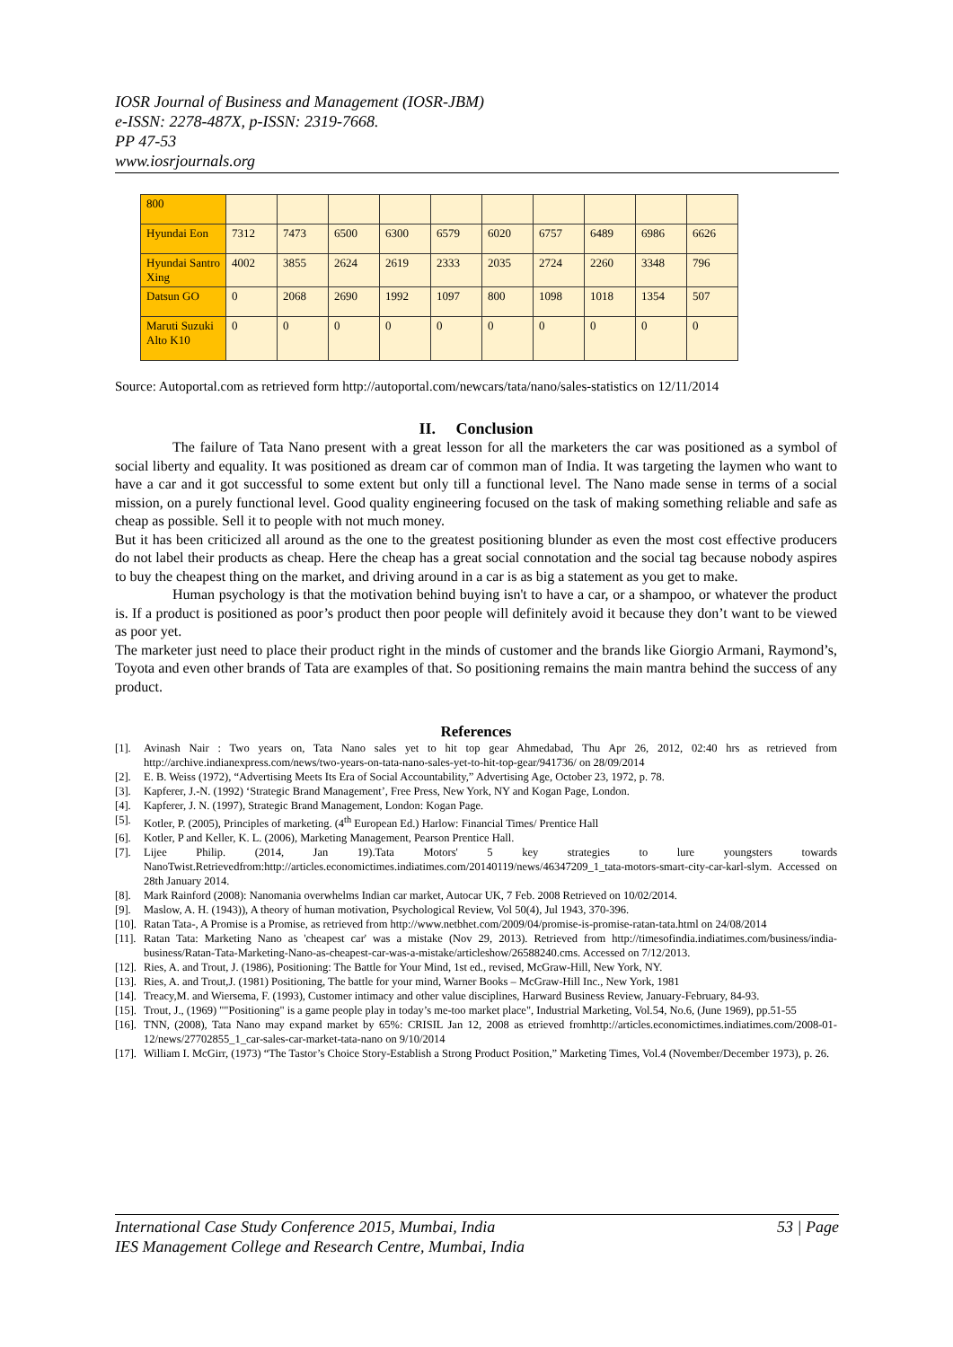IOSR Journal of Business and Management (IOSR-JBM)
e-ISSN: 2278-487X, p-ISSN: 2319-7668.
PP 47-53
www.iosrjournals.org
| 800 | | | | | | | | | | |
| Hyundai Eon | 7312 | 7473 | 6500 | 6300 | 6579 | 6020 | 6757 | 6489 | 6986 | 6626 |
| Hyundai Santro Xing | 4002 | 3855 | 2624 | 2619 | 2333 | 2035 | 2724 | 2260 | 3348 | 796 |
| Datsun GO | 0 | 2068 | 2690 | 1992 | 1097 | 800 | 1098 | 1018 | 1354 | 507 |
| Maruti Suzuki Alto K10 | 0 | 0 | 0 | 0 | 0 | 0 | 0 | 0 | 0 | 0 |
Source: Autoportal.com as retrieved form http://autoportal.com/newcars/tata/nano/sales-statistics on 12/11/2014
II. Conclusion
The failure of Tata Nano present with a great lesson for all the marketers the car was positioned as a symbol of social liberty and equality. It was positioned as dream car of common man of India. It was targeting the laymen who want to have a car and it got successful to some extent but only till a functional level. The Nano made sense in terms of a social mission, on a purely functional level. Good quality engineering focused on the task of making something reliable and safe as cheap as possible. Sell it to people with not much money.
But it has been criticized all around as the one to the greatest positioning blunder as even the most cost effective producers do not label their products as cheap. Here the cheap has a great social connotation and the social tag because nobody aspires to buy the cheapest thing on the market, and driving around in a car is as big a statement as you get to make.
Human psychology is that the motivation behind buying isn't to have a car, or a shampoo, or whatever the product is. If a product is positioned as poor’s product then poor people will definitely avoid it because they don’t want to be viewed as poor yet.
The marketer just need to place their product right in the minds of customer and the brands like Giorgio Armani, Raymond’s, Toyota and even other brands of Tata are examples of that. So positioning remains the main mantra behind the success of any product.
References
[1]. Avinash Nair : Two years on, Tata Nano sales yet to hit top gear Ahmedabad, Thu Apr 26, 2012, 02:40 hrs as retrieved from http://archive.indianexpress.com/news/two-years-on-tata-nano-sales-yet-to-hit-top-gear/941736/ on 28/09/2014
[2]. E. B. Weiss (1972), “Advertising Meets Its Era of Social Accountability,” Advertising Age, October 23, 1972, p. 78.
[3]. Kapferer, J.-N. (1992) ‘Strategic Brand Management’, Free Press, New York, NY and Kogan Page, London.
[4]. Kapferer, J. N. (1997), Strategic Brand Management, London: Kogan Page.
[5]. Kotler, P. (2005), Principles of marketing. (4<sup>th</sup> European Ed.) Harlow: Financial Times/ Prentice Hall
[6]. Kotler, P and Keller, K. L. (2006), Marketing Management, Pearson Prentice Hall.
[7]. Lijee Philip. (2014, Jan 19).Tata Motors' 5 key strategies to lure youngsters towards NanoTwist.Retrievedfrom:http://articles.economictimes.indiatimes.com/20140119/news/46347209_1_tata-motors-smart-city-car-karl-slym. Accessed on 28th January 2014.
[8]. Mark Rainford (2008): Nanomania overwhelms Indian car market, Autocar UK, 7 Feb. 2008 Retrieved on 10/02/2014.
[9]. Maslow, A. H. (1943)), A theory of human motivation, Psychological Review, Vol 50(4), Jul 1943, 370-396.
[10]. Ratan Tata-, A Promise is a Promise, as retrieved from http://www.netbhet.com/2009/04/promise-is-promise-ratan-tata.html on 24/08/2014
[11]. Ratan Tata: Marketing Nano as 'cheapest car' was a mistake (Nov 29, 2013). Retrieved from http://timesofindia.indiatimes.com/business/india-business/Ratan-Tata-Marketing-Nano-as-cheapest-car-was-a-mistake/articleshow/26588240.cms. Accessed on 7/12/2013.
[12]. Ries, A. and Trout, J. (1986), Positioning: The Battle for Your Mind, 1st ed., revised, McGraw-Hill, New York, NY.
[13]. Ries, A. and Trout,J. (1981) Positioning, The battle for your mind, Warner Books – McGraw-Hill Inc., New York, 1981
[14]. Treacy,M. and Wiersema, F. (1993), Customer intimacy and other value disciplines, Harward Business Review, January-February, 84-93.
[15]. Trout, J., (1969) ""Positioning" is a game people play in today’s me-too market place", Industrial Marketing, Vol.54, No.6, (June 1969), pp.51-55
[16]. TNN, (2008), Tata Nano may expand market by 65%: CRISIL Jan 12, 2008 as etrieved fromhttp://articles.economictimes.indiatimes.com/2008-01-12/news/27702855_1_car-sales-car-market-tata-nano on 9/10/2014
[17]. William I. McGirr, (1973) “The Tastor’s Choice Story-Establish a Strong Product Position,” Marketing Times, Vol.4 (November/December 1973), p. 26.
International Case Study Conference 2015, Mumbai, India 53 | Page
IES Management College and Research Centre, Mumbai, India